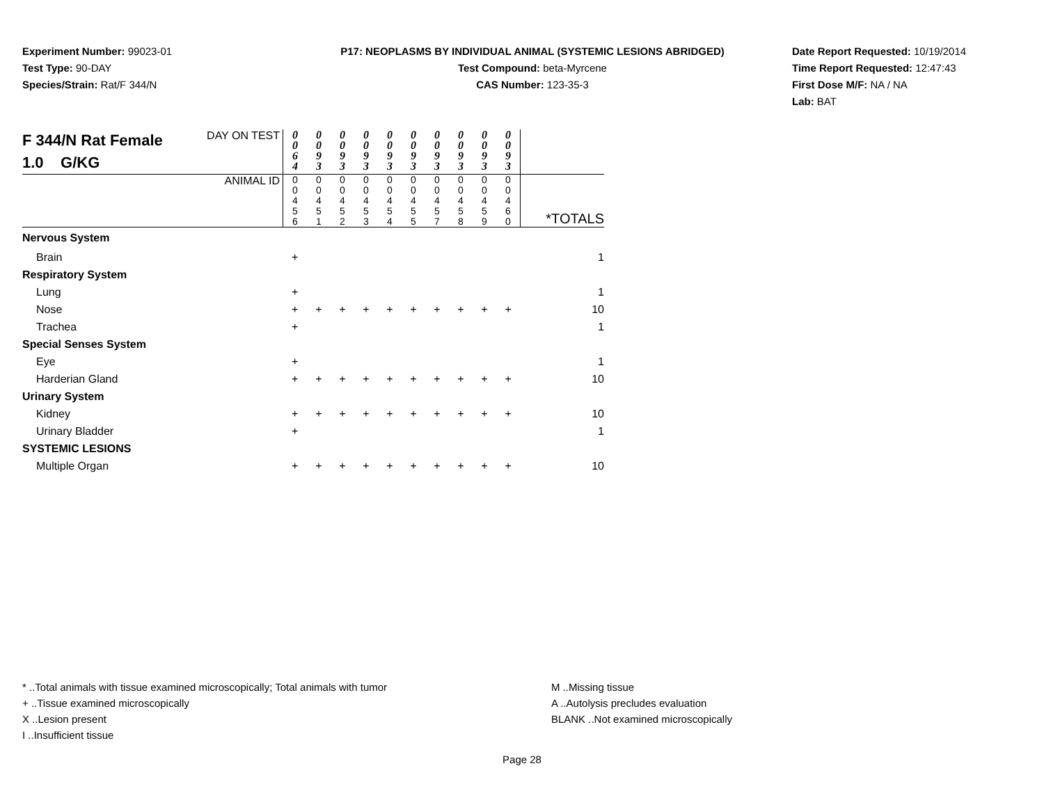Experiment Number: 99023-01
Test Type: 90-DAY
Species/Strain: Rat/F 344/N
P17: NEOPLASMS BY INDIVIDUAL ANIMAL (SYSTEMIC LESIONS ABRIDGED)
Test Compound: beta-Myrcene
CAS Number: 123-35-3
Date Report Requested: 10/19/2014
Time Report Requested: 12:47:43
First Dose M/F: NA / NA
Lab: BAT
| F 344/N Rat Female 1.0 G/KG | DAY ON TEST | 0 0 6 4 | 0 0 9 3 | 0 0 9 3 | 0 0 9 3 | 0 0 9 3 | 0 0 9 3 | 0 0 9 3 | 0 0 9 3 | 0 0 9 3 | 0 0 9 3 | |
| | ANIMAL ID | 0 0 4 5 6 | 0 0 4 5 1 | 0 0 4 5 2 | 0 0 4 5 3 | 0 0 4 5 4 | 0 0 4 5 5 | 0 0 4 5 7 | 0 0 4 5 8 | 0 0 4 5 9 | 0 0 4 6 0 | *TOTALS |
| Nervous System | | | | | | | | | | | | |
| Brain | | + | | | | | | | | | | 1 |
| Respiratory System | | | | | | | | | | | | |
| Lung | | + | | | | | | | | | | 1 |
| Nose | | + | + | + | + | + | + | + | + | + | + | 10 |
| Trachea | | + | | | | | | | | | | 1 |
| Special Senses System | | | | | | | | | | | | |
| Eye | | + | | | | | | | | | | 1 |
| Harderian Gland | | + | + | + | + | + | + | + | + | + | + | 10 |
| Urinary System | | | | | | | | | | | | |
| Kidney | | + | + | + | + | + | + | + | + | + | + | 10 |
| Urinary Bladder | | + | | | | | | | | | | 1 |
| SYSTEMIC LESIONS | | | | | | | | | | | | |
| Multiple Organ | | + | + | + | + | + | + | + | + | + | + | 10 |
* ..Total animals with tissue examined microscopically; Total animals with tumor
+ ..Tissue examined microscopically
X ..Lesion present
I ..Insufficient tissue
M ..Missing tissue
A ..Autolysis precludes evaluation
BLANK ..Not examined microscopically
Page 28